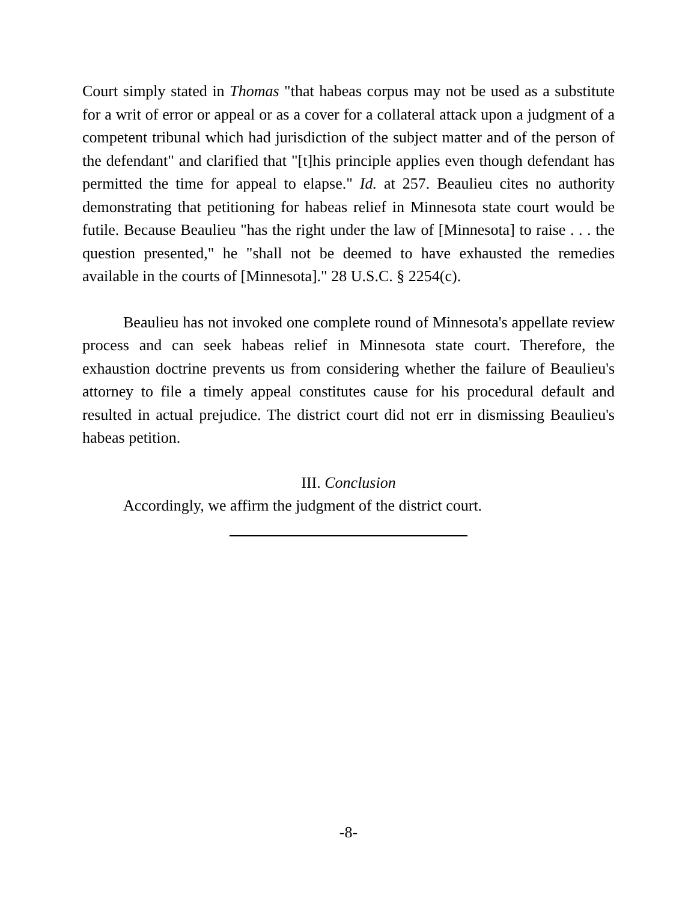Court simply stated in Thomas "that habeas corpus may not be used as a substitute for a writ of error or appeal or as a cover for a collateral attack upon a judgment of a competent tribunal which had jurisdiction of the subject matter and of the person of the defendant" and clarified that "[t]his principle applies even though defendant has permitted the time for appeal to elapse." Id. at 257. Beaulieu cites no authority demonstrating that petitioning for habeas relief in Minnesota state court would be futile. Because Beaulieu "has the right under the law of [Minnesota] to raise . . . the question presented," he "shall not be deemed to have exhausted the remedies available in the courts of [Minnesota]." 28 U.S.C. § 2254(c).
Beaulieu has not invoked one complete round of Minnesota's appellate review process and can seek habeas relief in Minnesota state court. Therefore, the exhaustion doctrine prevents us from considering whether the failure of Beaulieu's attorney to file a timely appeal constitutes cause for his procedural default and resulted in actual prejudice. The district court did not err in dismissing Beaulieu's habeas petition.
III. Conclusion
Accordingly, we affirm the judgment of the district court.
-8-